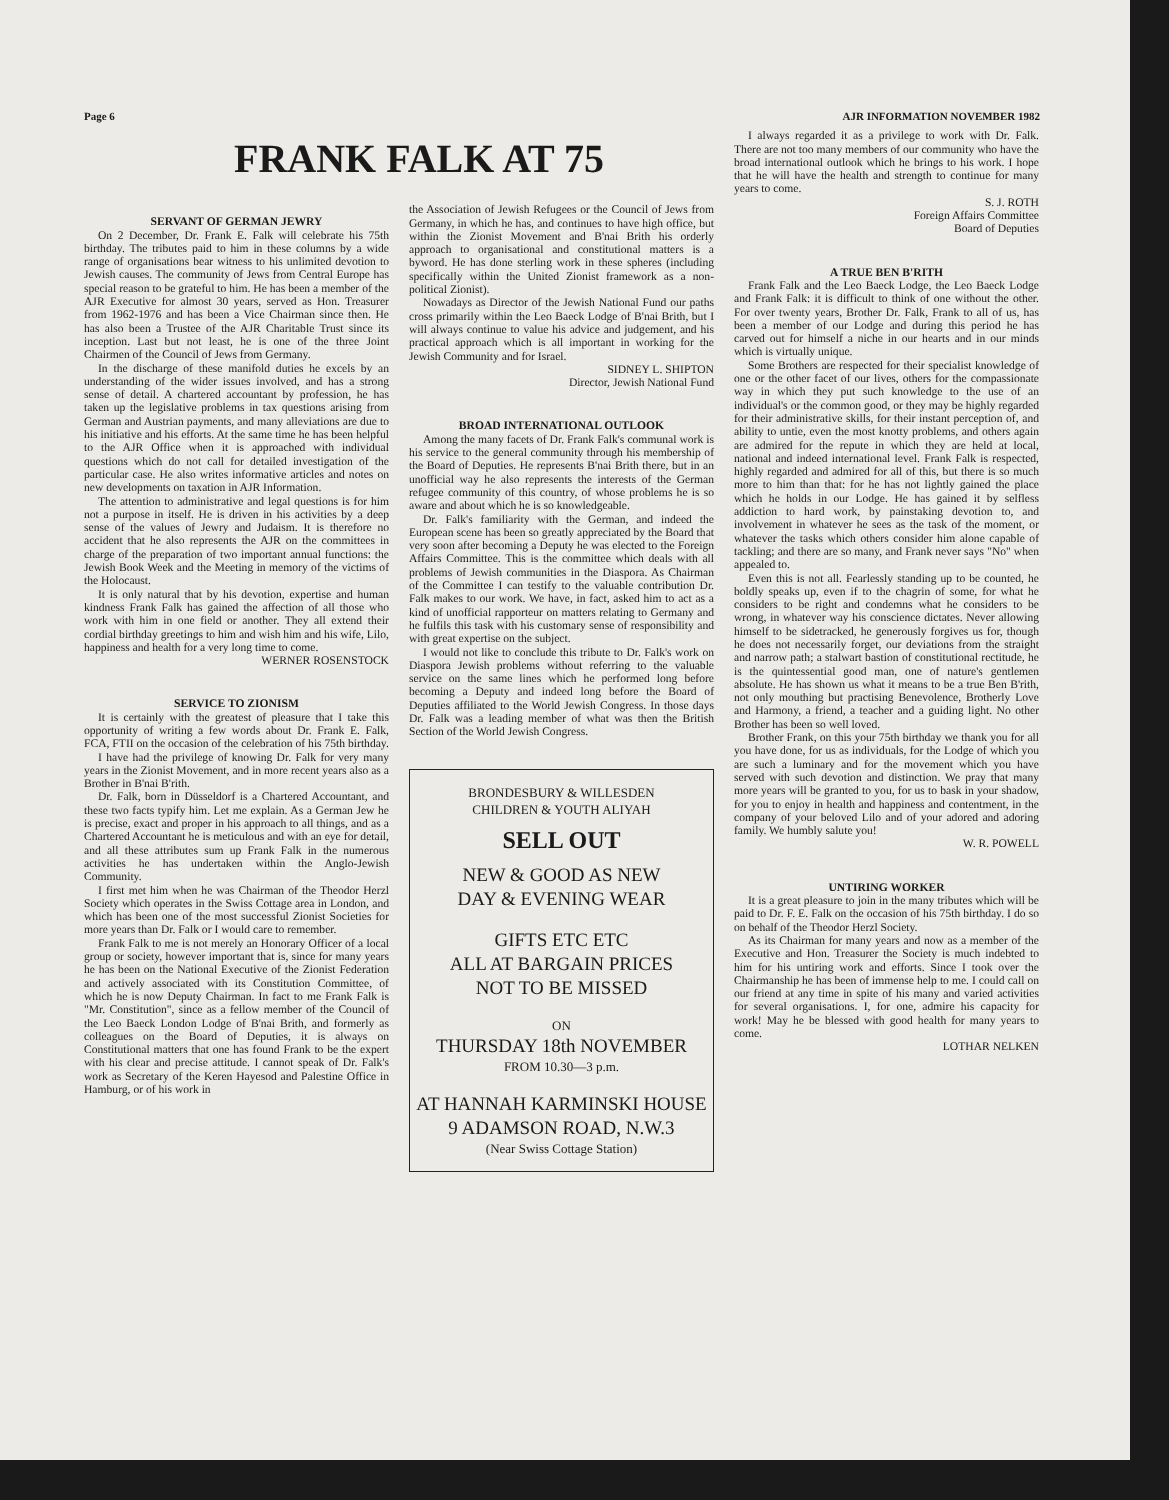Page 6 AJR INFORMATION NOVEMBER 1982
FRANK FALK AT 75
SERVANT OF GERMAN JEWRY
On 2 December, Dr. Frank E. Falk will celebrate his 75th birthday. The tributes paid to him in these columns by a wide range of organisations bear witness to his unlimited devotion to Jewish causes. The community of Jews from Central Europe has special reason to be grateful to him. He has been a member of the AJR Executive for almost 30 years, served as Hon. Treasurer from 1962-1976 and has been a Vice Chairman since then. He has also been a Trustee of the AJR Charitable Trust since its inception. Last but not least, he is one of the three Joint Chairmen of the Council of Jews from Germany.
In the discharge of these manifold duties he excels by an understanding of the wider issues involved, and has a strong sense of detail. A chartered accountant by profession, he has taken up the legislative problems in tax questions arising from German and Austrian payments, and many alleviations are due to his initiative and his efforts. At the same time he has been helpful to the AJR Office when it is approached with individual questions which do not call for detailed investigation of the particular case. He also writes informative articles and notes on new developments on taxation in AJR Information.
The attention to administrative and legal questions is for him not a purpose in itself. He is driven in his activities by a deep sense of the values of Jewry and Judaism. It is therefore no accident that he also represents the AJR on the committees in charge of the preparation of two important annual functions: the Jewish Book Week and the Meeting in memory of the victims of the Holocaust.
It is only natural that by his devotion, expertise and human kindness Frank Falk has gained the affection of all those who work with him in one field or another. They all extend their cordial birthday greetings to him and wish him and his wife, Lilo, happiness and health for a very long time to come.
WERNER ROSENSTOCK
SERVICE TO ZIONISM
It is certainly with the greatest of pleasure that I take this opportunity of writing a few words about Dr. Frank E. Falk, FCA, FTII on the occasion of the celebration of his 75th birthday.
I have had the privilege of knowing Dr. Falk for very many years in the Zionist Movement, and in more recent years also as a Brother in B'nai B'rith.
Dr. Falk, born in Düsseldorf is a Chartered Accountant, and these two facts typify him. Let me explain. As a German Jew he is precise, exact and proper in his approach to all things, and as a Chartered Accountant he is meticulous and with an eye for detail, and all these attributes sum up Frank Falk in the numerous activities he has undertaken within the Anglo-Jewish Community.
I first met him when he was Chairman of the Theodor Herzl Society which operates in the Swiss Cottage area in London, and which has been one of the most successful Zionist Societies for more years than Dr. Falk or I would care to remember.
Frank Falk to me is not merely an Honorary Officer of a local group or society, however important that is, since for many years he has been on the National Executive of the Zionist Federation and actively associated with its Constitution Committee, of which he is now Deputy Chairman. In fact to me Frank Falk is "Mr. Constitution", since as a fellow member of the Council of the Leo Baeck London Lodge of B'nai Brith, and formerly as colleagues on the Board of Deputies, it is always on Constitutional matters that one has found Frank to be the expert with his clear and precise attitude. I cannot speak of Dr. Falk's work as Secretary of the Keren Hayesod and Palestine Office in Hamburg, or of his work in
the Association of Jewish Refugees or the Council of Jews from Germany, in which he has, and continues to have high office, but within the Zionist Movement and B'nai Brith his orderly approach to organisational and constitutional matters is a byword. He has done sterling work in these spheres (including specifically within the United Zionist framework as a non-political Zionist).
Nowadays as Director of the Jewish National Fund our paths cross primarily within the Leo Baeck Lodge of B'nai Brith, but I will always continue to value his advice and judgement, and his practical approach which is all important in working for the Jewish Community and for Israel.
SIDNEY L. SHIPTON
Director, Jewish National Fund
BROAD INTERNATIONAL OUTLOOK
Among the many facets of Dr. Frank Falk's communal work is his service to the general community through his membership of the Board of Deputies. He represents B'nai Brith there, but in an unofficial way he also represents the interests of the German refugee community of this country, of whose problems he is so aware and about which he is so knowledgeable.
Dr. Falk's familiarity with the German, and indeed the European scene has been so greatly appreciated by the Board that very soon after becoming a Deputy he was elected to the Foreign Affairs Committee. This is the committee which deals with all problems of Jewish communities in the Diaspora. As Chairman of the Committee I can testify to the valuable contribution Dr. Falk makes to our work. We have, in fact, asked him to act as a kind of unofficial rapporteur on matters relating to Germany and he fulfils this task with his customary sense of responsibility and with great expertise on the subject.
I would not like to conclude this tribute to Dr. Falk's work on Diaspora Jewish problems without referring to the valuable service on the same lines which he performed long before becoming a Deputy and indeed long before the Board of Deputies affiliated to the World Jewish Congress. In those days Dr. Falk was a leading member of what was then the British Section of the World Jewish Congress.
BRONDESBURY & WILLESDEN
CHILDREN & YOUTH ALIYAH
SELL OUT
NEW & GOOD AS NEW
DAY & EVENING WEAR
GIFTS ETC ETC
ALL AT BARGAIN PRICES
NOT TO BE MISSED
ON
THURSDAY 18th NOVEMBER
FROM 10.30—3 p.m.
AT HANNAH KARMINSKI HOUSE
9 ADAMSON ROAD, N.W.3
(Near Swiss Cottage Station)
I always regarded it as a privilege to work with Dr. Falk. There are not too many members of our community who have the broad international outlook which he brings to his work. I hope that he will have the health and strength to continue for many years to come.
S. J. ROTH
Foreign Affairs Committee
Board of Deputies
A TRUE BEN B'RITH
Frank Falk and the Leo Baeck Lodge, the Leo Baeck Lodge and Frank Falk: it is difficult to think of one without the other. For over twenty years, Brother Dr. Falk, Frank to all of us, has been a member of our Lodge and during this period he has carved out for himself a niche in our hearts and in our minds which is virtually unique.
Some Brothers are respected for their specialist knowledge of one or the other facet of our lives, others for the compassionate way in which they put such knowledge to the use of an individual's or the common good, or they may be highly regarded for their administrative skills, for their instant perception of, and ability to untie, even the most knotty problems, and others again are admired for the repute in which they are held at local, national and indeed international level. Frank Falk is respected, highly regarded and admired for all of this, but there is so much more to him than that: for he has not lightly gained the place which he holds in our Lodge. He has gained it by selfless addiction to hard work, by painstaking devotion to, and involvement in whatever he sees as the task of the moment, or whatever the tasks which others consider him alone capable of tackling; and there are so many, and Frank never says "No" when appealed to.
Even this is not all. Fearlessly standing up to be counted, he boldly speaks up, even if to the chagrin of some, for what he considers to be right and condemns what he considers to be wrong, in whatever way his conscience dictates. Never allowing himself to be sidetracked, he generously forgives us for, though he does not necessarily forget, our deviations from the straight and narrow path; a stalwart bastion of constitutional rectitude, he is the quintessential good man, one of nature's gentlemen absolute. He has shown us what it means to be a true Ben B'rith, not only mouthing but practising Benevolence, Brotherly Love and Harmony, a friend, a teacher and a guiding light. No other Brother has been so well loved.
Brother Frank, on this your 75th birthday we thank you for all you have done, for us as individuals, for the Lodge of which you are such a luminary and for the movement which you have served with such devotion and distinction. We pray that many more years will be granted to you, for us to bask in your shadow, for you to enjoy in health and happiness and contentment, in the company of your beloved Lilo and of your adored and adoring family. We humbly salute you!
W. R. POWELL
UNTIRING WORKER
It is a great pleasure to join in the many tributes which will be paid to Dr. F. E. Falk on the occasion of his 75th birthday. I do so on behalf of the Theodor Herzl Society.
As its Chairman for many years and now as a member of the Executive and Hon. Treasurer the Society is much indebted to him for his untiring work and efforts. Since I took over the Chairmanship he has been of immense help to me. I could call on our friend at any time in spite of his many and varied activities for several organisations. I, for one, admire his capacity for work! May he be blessed with good health for many years to come.
LOTHAR NELKEN